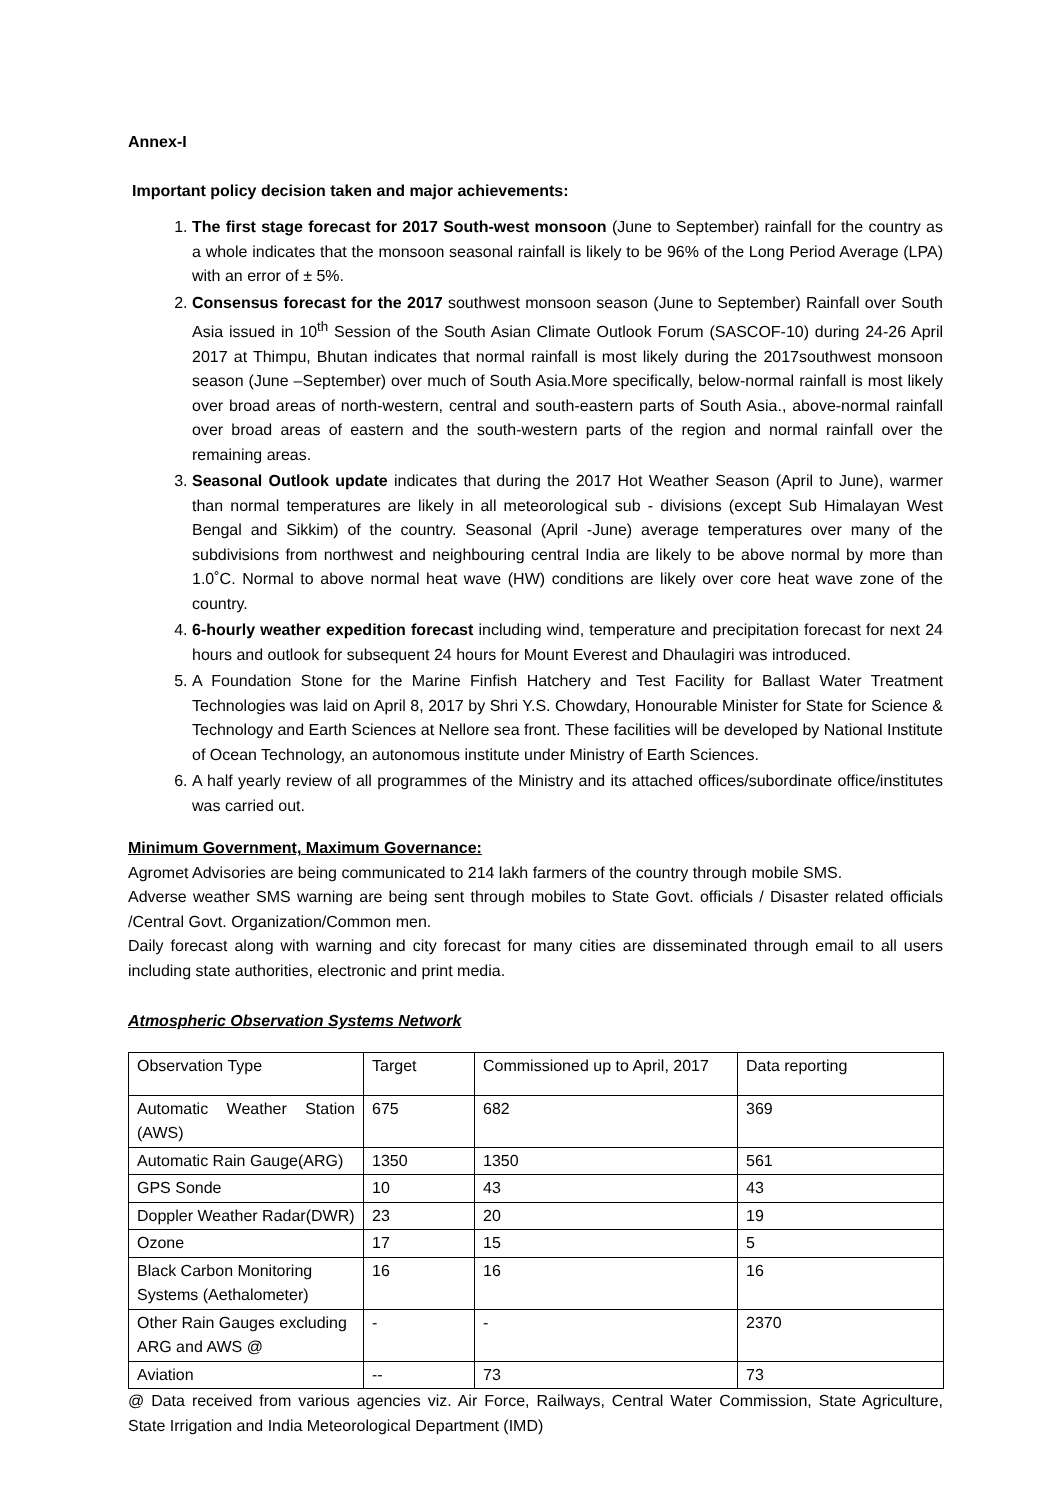Annex-I
Important policy decision taken and major achievements:
1. The first stage forecast for 2017 South-west monsoon (June to September) rainfall for the country as a whole indicates that the monsoon seasonal rainfall is likely to be 96% of the Long Period Average (LPA) with an error of ± 5%.
2. Consensus forecast for the 2017 southwest monsoon season (June to September) Rainfall over South Asia issued in 10<sup>th</sup> Session of the South Asian Climate Outlook Forum (SASCOF-10) during 24-26 April 2017 at Thimpu, Bhutan indicates that normal rainfall is most likely during the 2017southwest monsoon season (June –September) over much of South Asia.More specifically, below-normal rainfall is most likely over broad areas of north-western, central and south-eastern parts of South Asia., above-normal rainfall over broad areas of eastern and the south-western parts of the region and normal rainfall over the remaining areas.
3. Seasonal Outlook update indicates that during the 2017 Hot Weather Season (April to June), warmer than normal temperatures are likely in all meteorological sub - divisions (except Sub Himalayan West Bengal and Sikkim) of the country. Seasonal (April -June) average temperatures over many of the subdivisions from northwest and neighbouring central India are likely to be above normal by more than 1.0˚C. Normal to above normal heat wave (HW) conditions are likely over core heat wave zone of the country.
4. 6-hourly weather expedition forecast including wind, temperature and precipitation forecast for next 24 hours and outlook for subsequent 24 hours for Mount Everest and Dhaulagiri was introduced.
5. A Foundation Stone for the Marine Finfish Hatchery and Test Facility for Ballast Water Treatment Technologies was laid on April 8, 2017 by Shri Y.S. Chowdary, Honourable Minister for State for Science & Technology and Earth Sciences at Nellore sea front. These facilities will be developed by National Institute of Ocean Technology, an autonomous institute under Ministry of Earth Sciences.
6. A half yearly review of all programmes of the Ministry and its attached offices/subordinate office/institutes was carried out.
Minimum Government, Maximum Governance:
Agromet Advisories are being communicated to 214 lakh farmers of the country through mobile SMS.
Adverse weather SMS warning are being sent through mobiles to State Govt. officials / Disaster related officials /Central Govt. Organization/Common men.
Daily forecast along with warning and city forecast for many cities are disseminated through email to all users including state authorities, electronic and print media.
Atmospheric Observation Systems Network
| Observation Type | Target | Commissioned up to April, 2017 | Data reporting |
| Automatic Weather Station (AWS) | 675 | 682 | 369 |
| Automatic Rain Gauge(ARG) | 1350 | 1350 | 561 |
| GPS Sonde | 10 | 43 | 43 |
| Doppler Weather Radar(DWR) | 23 | 20 | 19 |
| Ozone | 17 | 15 | 5 |
| Black Carbon Monitoring Systems (Aethalometer) | 16 | 16 | 16 |
| Other Rain Gauges excluding ARG and AWS @ | - | - | 2370 |
| Aviation | -- | 73 | 73 |
@ Data received from various agencies viz. Air Force, Railways, Central Water Commission, State Agriculture, State Irrigation and India Meteorological Department (IMD)